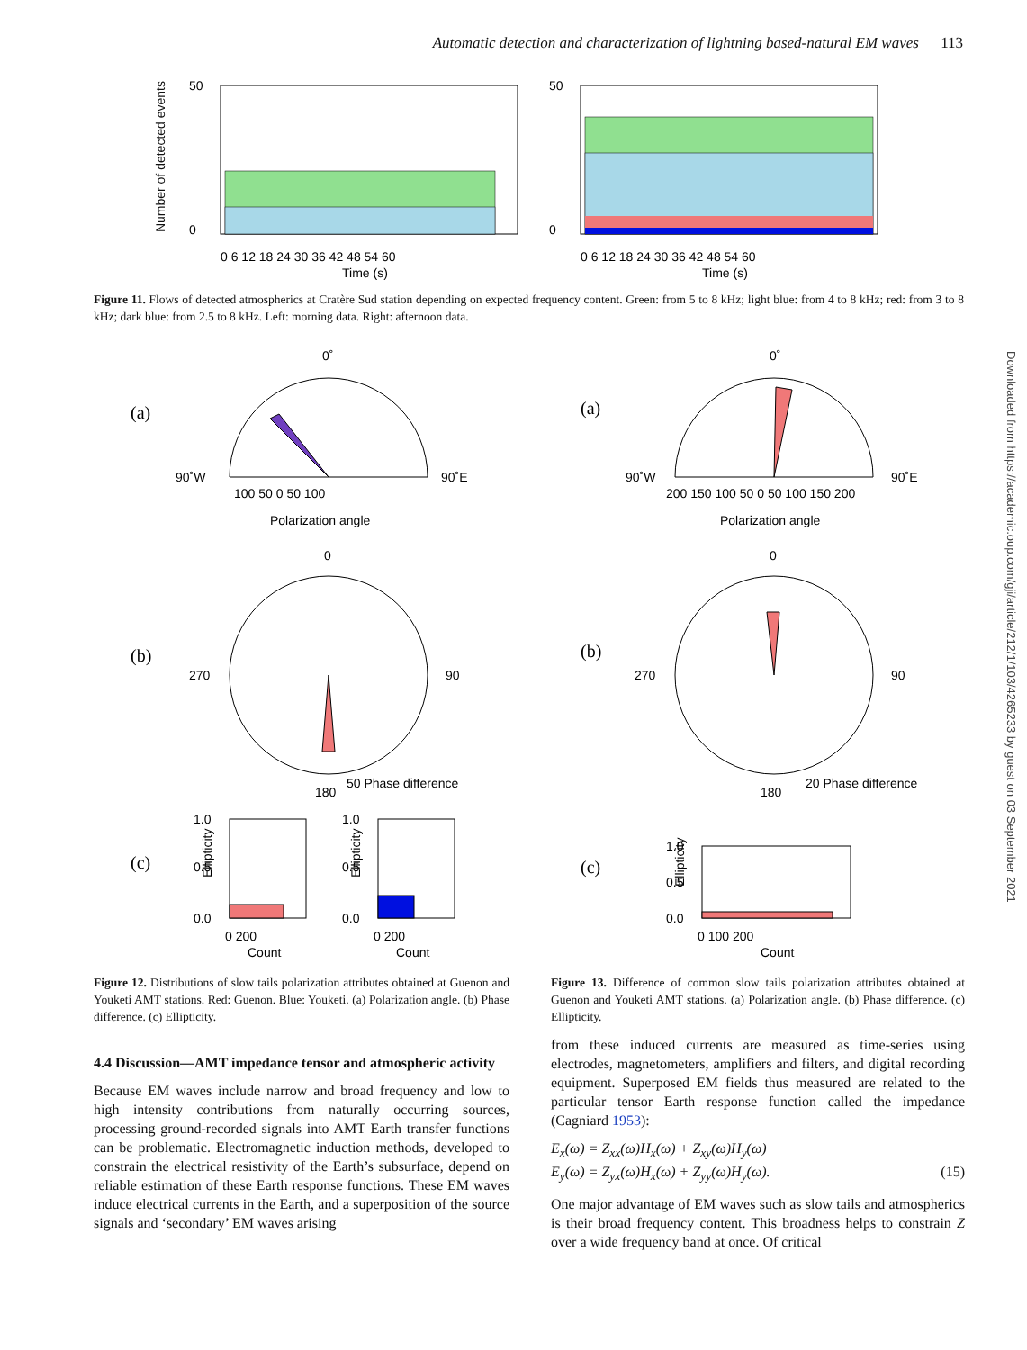Automatic detection and characterization of lightning based-natural EM waves 113
0 6 12 18 24 30 36 42 48 54 60
0 6 12 18 24 30 36 42 48 54 60
Time (s)
Time (s)
50
0
50
0
Number of detected events
Figure 11. Flows of detected atmospherics at Cratère Sud station depending on expected frequency content. Green: from 5 to 8 kHz; light blue: from 4 to 8 kHz; red: from 3 to 8 kHz; dark blue: from 2.5 to 8 kHz. Left: morning data. Right: afternoon data.
(a)
0˚
90˚W
90˚E
100 50 0 50 100
Polarization angle
0
(b)
270
90
180
50 Phase difference
(c)
1.0
0.5
0.0
1.0
0.5
0.0
0 200
0 200
Count
Count
Ellipticity
Ellipticity
(a)
0˚
90˚W
90˚E
200 150 100 50 0 50 100 150 200
Polarization angle
0
(b)
270
90
180
20 Phase difference
(c)
1.0
0.5
0.0
0 100 200
Count
Ellipticity
Figure 12. Distributions of slow tails polarization attributes obtained at Guenon and Youketi AMT stations. Red: Guenon. Blue: Youketi. (a) Polarization angle. (b) Phase difference. (c) Ellipticity.
Figure 13. Difference of common slow tails polarization attributes obtained at Guenon and Youketi AMT stations. (a) Polarization angle. (b) Phase difference. (c) Ellipticity.
4.4 Discussion—AMT impedance tensor and atmospheric activity
Because EM waves include narrow and broad frequency and low to high intensity contributions from naturally occurring sources, processing ground-recorded signals into AMT Earth transfer functions can be problematic. Electromagnetic induction methods, developed to constrain the electrical resistivity of the Earth’s subsurface, depend on reliable estimation of these Earth response functions. These EM waves induce electrical currents in the Earth, and a superposition of the source signals and ‘secondary’ EM waves arising
from these induced currents are measured as time-series using electrodes, magnetometers, amplifiers and filters, and digital recording equipment. Superposed EM fields thus measured are related to the particular tensor Earth response function called the impedance (Cagniard 1953):
E<sub>x</sub>(ω) = Z<sub>xx</sub>(ω)H<sub>x</sub>(ω) + Z<sub>xy</sub>(ω)H<sub>y</sub>(ω)
E<sub>y</sub>(ω) = Z<sub>yx</sub>(ω)H<sub>x</sub>(ω) + Z<sub>yy</sub>(ω)H<sub>y</sub>(ω). (15)
One major advantage of EM waves such as slow tails and atmospherics is their broad frequency content. This broadness helps to constrain Z over a wide frequency band at once. Of critical
Downloaded from https://academic.oup.com/gji/article/212/1/103/4265233 by guest on 03 September 2021